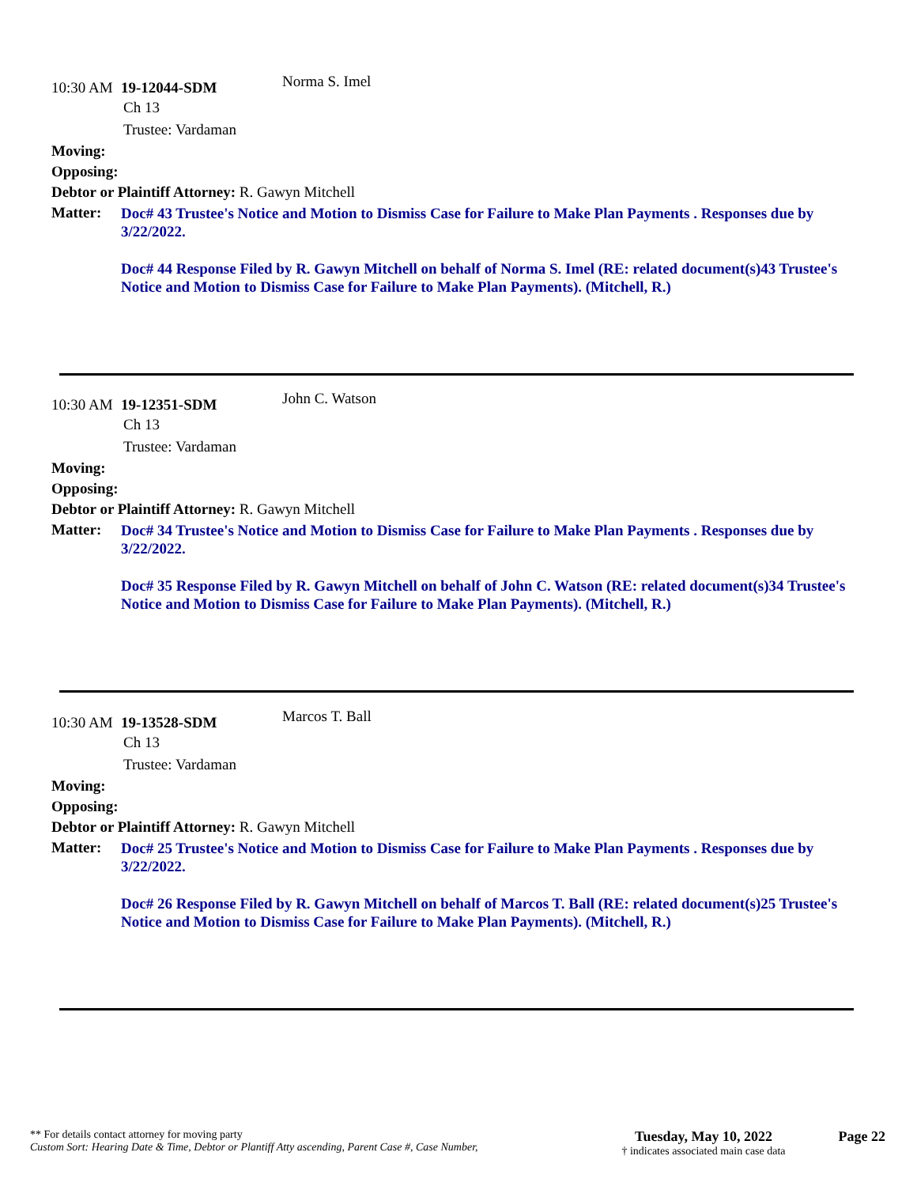10:30 AM 19-12044-SDM Norma S. Imel
Ch 13
Trustee: Vardaman
Moving:
Opposing:
Debtor or Plaintiff Attorney: R. Gawyn Mitchell
Matter:
Doc# 43 Trustee's Notice and Motion to Dismiss Case for Failure to Make Plan Payments . Responses due by 3/22/2022.
Doc# 44 Response Filed by R. Gawyn Mitchell on behalf of Norma S. Imel (RE: related document(s)43 Trustee's Notice and Motion to Dismiss Case for Failure to Make Plan Payments). (Mitchell, R.)
10:30 AM 19-12351-SDM John C. Watson
Ch 13
Trustee: Vardaman
Moving:
Opposing:
Debtor or Plaintiff Attorney: R. Gawyn Mitchell
Matter:
Doc# 34 Trustee's Notice and Motion to Dismiss Case for Failure to Make Plan Payments . Responses due by 3/22/2022.
Doc# 35 Response Filed by R. Gawyn Mitchell on behalf of John C. Watson (RE: related document(s)34 Trustee's Notice and Motion to Dismiss Case for Failure to Make Plan Payments). (Mitchell, R.)
10:30 AM 19-13528-SDM Marcos T. Ball
Ch 13
Trustee: Vardaman
Moving:
Opposing:
Debtor or Plaintiff Attorney: R. Gawyn Mitchell
Matter:
Doc# 25 Trustee's Notice and Motion to Dismiss Case for Failure to Make Plan Payments . Responses due by 3/22/2022.
Doc# 26 Response Filed by R. Gawyn Mitchell on behalf of Marcos T. Ball (RE: related document(s)25 Trustee's Notice and Motion to Dismiss Case for Failure to Make Plan Payments). (Mitchell, R.)
** For details contact attorney for moving party
Custom Sort: Hearing Date & Time, Debtor or Plantiff Atty ascending, Parent Case #, Case Number,
Tuesday, May 10, 2022
† indicates associated main case data
Page 22